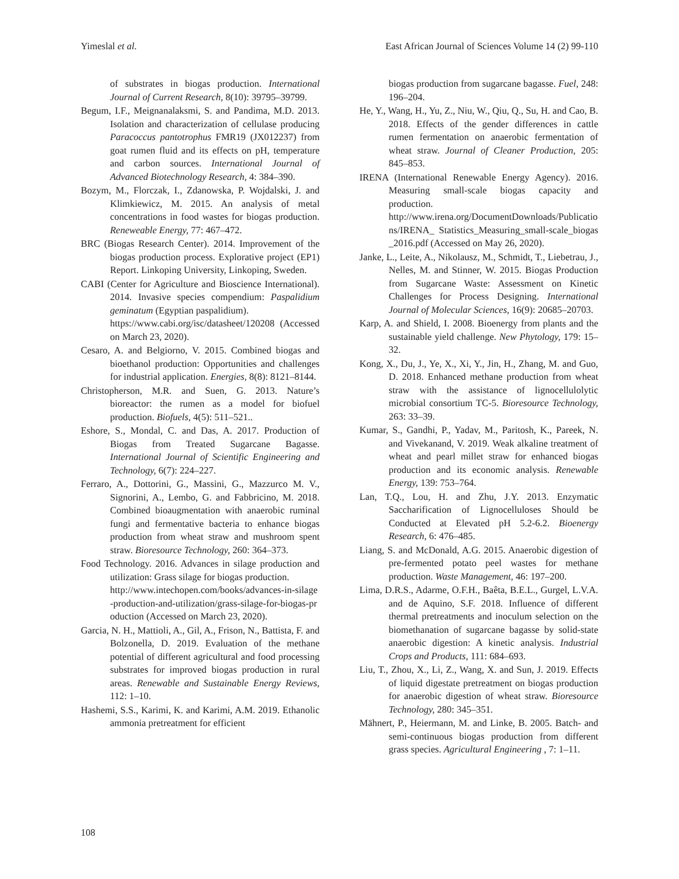Yimeslal et al. East African Journal of Sciences Volume 14 (2) 99-110
of substrates in biogas production. International Journal of Current Research, 8(10): 39795–39799.
Begum, I.F., Meignanalaksmi, S. and Pandima, M.D. 2013. Isolation and characterization of cellulase producing Paracoccus pantotrophus FMR19 (JX012237) from goat rumen fluid and its effects on pH, temperature and carbon sources. International Journal of Advanced Biotechnology Research, 4: 384–390.
Bozym, M., Florczak, I., Zdanowska, P. Wojdalski, J. and Klimkiewicz, M. 2015. An analysis of metal concentrations in food wastes for biogas production. Reneweable Energy, 77: 467–472.
BRC (Biogas Research Center). 2014. Improvement of the biogas production process. Explorative project (EP1) Report. Linkoping University, Linkoping, Sweden.
CABI (Center for Agriculture and Bioscience International). 2014. Invasive species compendium: Paspalidium geminatum (Egyptian paspalidium).
https://www.cabi.org/isc/datasheet/120208 (Accessed on March 23, 2020).
Cesaro, A. and Belgiorno, V. 2015. Combined biogas and bioethanol production: Opportunities and challenges for industrial application. Energies, 8(8): 8121–8144.
Christopherson, M.R. and Suen, G. 2013. Nature’s bioreactor: the rumen as a model for biofuel production. Biofuels, 4(5): 511–521..
Eshore, S., Mondal, C. and Das, A. 2017. Production of Biogas from Treated Sugarcane Bagasse. International Journal of Scientific Engineering and Technology, 6(7): 224–227.
Ferraro, A., Dottorini, G., Massini, G., Mazzurco M. V., Signorini, A., Lembo, G. and Fabbricino, M. 2018. Combined bioaugmentation with anaerobic ruminal fungi and fermentative bacteria to enhance biogas production from wheat straw and mushroom spent straw. Bioresource Technology, 260: 364–373.
Food Technology. 2016. Advances in silage production and utilization: Grass silage for biogas production.
http://www.intechopen.com/books/advances-in-silage-production-and-utilization/grass-silage-for-biogas-production (Accessed on March 23, 2020).
Garcia, N. H., Mattioli, A., Gil, A., Frison, N., Battista, F. and Bolzonella, D. 2019. Evaluation of the methane potential of different agricultural and food processing substrates for improved biogas production in rural areas. Renewable and Sustainable Energy Reviews, 112: 1–10.
Hashemi, S.S., Karimi, K. and Karimi, A.M. 2019. Ethanolic ammonia pretreatment for efficient
biogas production from sugarcane bagasse. Fuel, 248: 196–204.
He, Y., Wang, H., Yu, Z., Niu, W., Qiu, Q., Su, H. and Cao, B. 2018. Effects of the gender differences in cattle rumen fermentation on anaerobic fermentation of wheat straw. Journal of Cleaner Production, 205: 845–853.
IRENA (International Renewable Energy Agency). 2016. Measuring small-scale biogas capacity and production.
http://www.irena.org/DocumentDownloads/Publications/IRENA_ Statistics_Measuring_small-scale_biogas_2016.pdf (Accessed on May 26, 2020).
Janke, L., Leite, A., Nikolausz, M., Schmidt, T., Liebetrau, J., Nelles, M. and Stinner, W. 2015. Biogas Production from Sugarcane Waste: Assessment on Kinetic Challenges for Process Designing. International Journal of Molecular Sciences, 16(9): 20685–20703.
Karp, A. and Shield, I. 2008. Bioenergy from plants and the sustainable yield challenge. New Phytology, 179: 15–32.
Kong, X., Du, J., Ye, X., Xi, Y., Jin, H., Zhang, M. and Guo, D. 2018. Enhanced methane production from wheat straw with the assistance of lignocellulolytic microbial consortium TC-5. Bioresource Technology, 263: 33–39.
Kumar, S., Gandhi, P., Yadav, M., Paritosh, K., Pareek, N. and Vivekanand, V. 2019. Weak alkaline treatment of wheat and pearl millet straw for enhanced biogas production and its economic analysis. Renewable Energy, 139: 753–764.
Lan, T.Q., Lou, H. and Zhu, J.Y. 2013. Enzymatic Saccharification of Lignocelluloses Should be Conducted at Elevated pH 5.2-6.2. Bioenergy Research, 6: 476–485.
Liang, S. and McDonald, A.G. 2015. Anaerobic digestion of pre-fermented potato peel wastes for methane production. Waste Management, 46: 197–200.
Lima, D.R.S., Adarme, O.F.H., Baêta, B.E.L., Gurgel, L.V.A. and de Aquino, S.F. 2018. Influence of different thermal pretreatments and inoculum selection on the biomethanation of sugarcane bagasse by solid-state anaerobic digestion: A kinetic analysis. Industrial Crops and Products, 111: 684–693.
Liu, T., Zhou, X., Li, Z., Wang, X. and Sun, J. 2019. Effects of liquid digestate pretreatment on biogas production for anaerobic digestion of wheat straw. Bioresource Technology, 280: 345–351.
Mähnert, P., Heiermann, M. and Linke, B. 2005. Batch- and semi-continuous biogas production from different grass species. Agricultural Engineering , 7: 1–11.
108